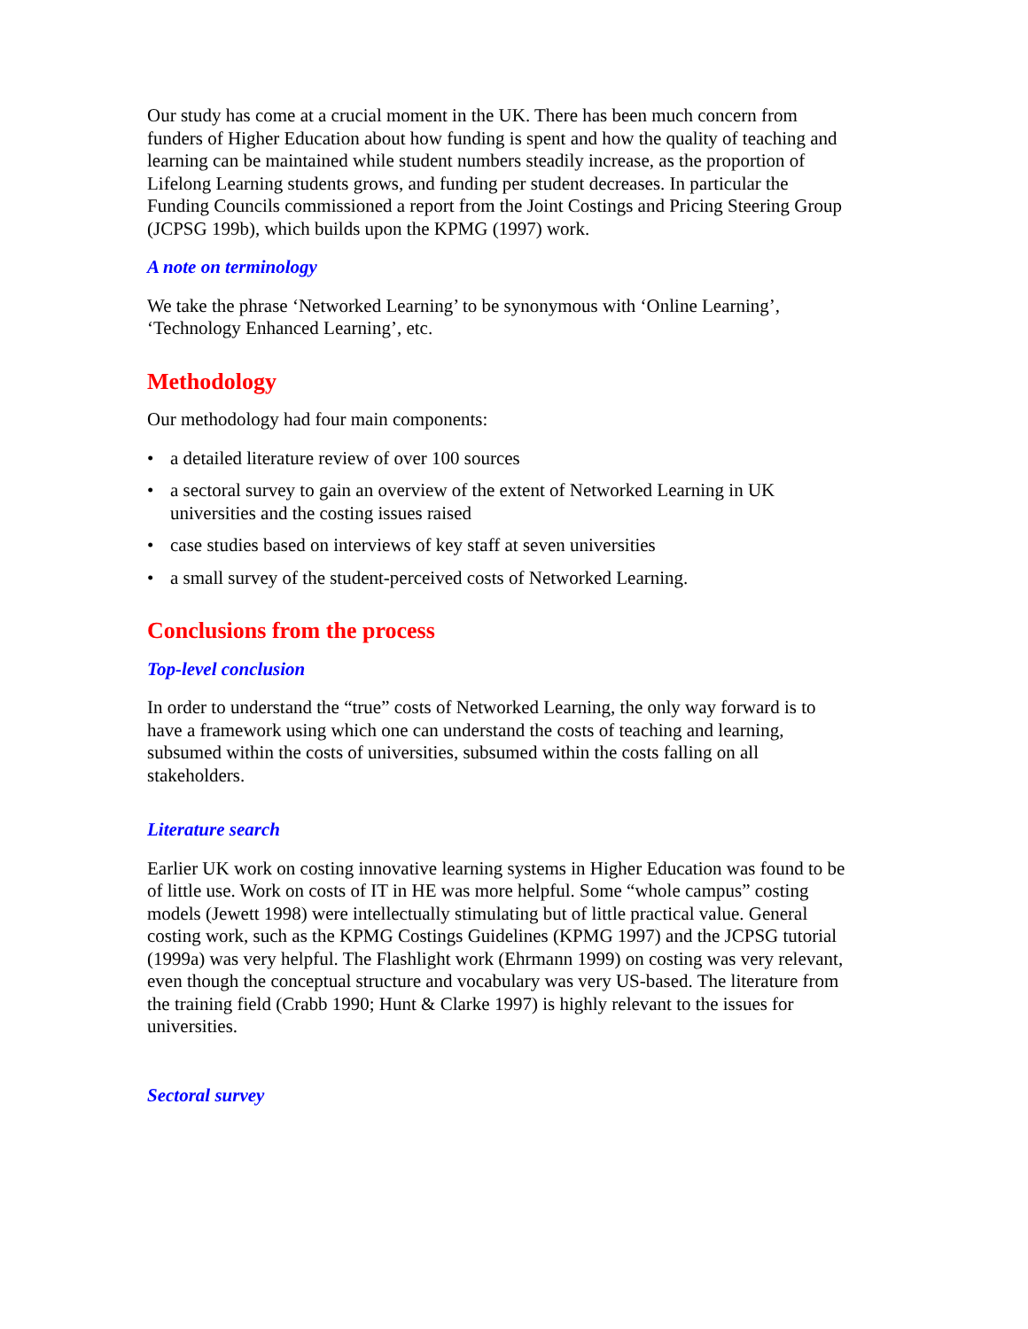Our study has come at a crucial moment in the UK. There has been much concern from funders of Higher Education about how funding is spent and how the quality of teaching and learning can be maintained while student numbers steadily increase, as the proportion of Lifelong Learning students grows, and funding per student decreases. In particular the Funding Councils commissioned a report from the Joint Costings and Pricing Steering Group (JCPSG 199b), which builds upon the KPMG (1997) work.
A note on terminology
We take the phrase ‘Networked Learning’ to be synonymous with ‘Online Learning’, ‘Technology Enhanced Learning’, etc.
Methodology
Our methodology had four main components:
• a detailed literature review of over 100 sources
• a sectoral survey to gain an overview of the extent of Networked Learning in UK universities and the costing issues raised
• case studies based on interviews of key staff at seven universities
• a small survey of the student-perceived costs of Networked Learning.
Conclusions from the process
Top-level conclusion
In order to understand the “true” costs of Networked Learning, the only way forward is to have a framework using which one can understand the costs of teaching and learning, subsumed within the costs of universities, subsumed within the costs falling on all stakeholders.
Literature search
Earlier UK work on costing innovative learning systems in Higher Education was found to be of little use. Work on costs of IT in HE was more helpful. Some “whole campus” costing models (Jewett 1998) were intellectually stimulating but of little practical value. General costing work, such as the KPMG Costings Guidelines (KPMG 1997) and the JCPSG tutorial (1999a) was very helpful. The Flashlight work (Ehrmann 1999) on costing was very relevant, even though the conceptual structure and vocabulary was very US-based. The literature from the training field (Crabb 1990; Hunt & Clarke 1997) is highly relevant to the issues for universities.
Sectoral survey